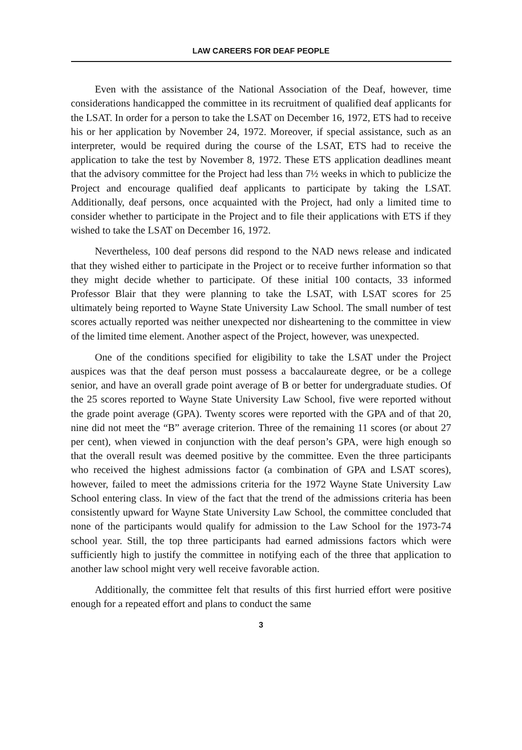LAW CAREERS FOR DEAF PEOPLE
Even with the assistance of the National Association of the Deaf, however, time considerations handicapped the committee in its recruitment of qualified deaf applicants for the LSAT. In order for a person to take the LSAT on December 16, 1972, ETS had to receive his or her application by November 24, 1972. Moreover, if special assistance, such as an interpreter, would be required during the course of the LSAT, ETS had to receive the application to take the test by November 8, 1972. These ETS application deadlines meant that the advisory committee for the Project had less than 7½ weeks in which to publicize the Project and encourage qualified deaf applicants to participate by taking the LSAT. Additionally, deaf persons, once acquainted with the Project, had only a limited time to consider whether to participate in the Project and to file their applications with ETS if they wished to take the LSAT on December 16, 1972.
Nevertheless, 100 deaf persons did respond to the NAD news release and indicated that they wished either to participate in the Project or to receive further information so that they might decide whether to participate. Of these initial 100 contacts, 33 informed Professor Blair that they were planning to take the LSAT, with LSAT scores for 25 ultimately being reported to Wayne State University Law School. The small number of test scores actually reported was neither unexpected nor disheartening to the committee in view of the limited time element. Another aspect of the Project, however, was unexpected.
One of the conditions specified for eligibility to take the LSAT under the Project auspices was that the deaf person must possess a baccalaureate degree, or be a college senior, and have an overall grade point average of B or better for undergraduate studies. Of the 25 scores reported to Wayne State University Law School, five were reported without the grade point average (GPA). Twenty scores were reported with the GPA and of that 20, nine did not meet the “B” average criterion. Three of the remaining 11 scores (or about 27 per cent), when viewed in conjunction with the deaf person’s GPA, were high enough so that the overall result was deemed positive by the committee. Even the three participants who received the highest admissions factor (a combination of GPA and LSAT scores), however, failed to meet the admissions criteria for the 1972 Wayne State University Law School entering class. In view of the fact that the trend of the admissions criteria has been consistently upward for Wayne State University Law School, the committee concluded that none of the participants would qualify for admission to the Law School for the 1973-74 school year. Still, the top three participants had earned admissions factors which were sufficiently high to justify the committee in notifying each of the three that application to another law school might very well receive favorable action.
Additionally, the committee felt that results of this first hurried effort were positive enough for a repeated effort and plans to conduct the same
3